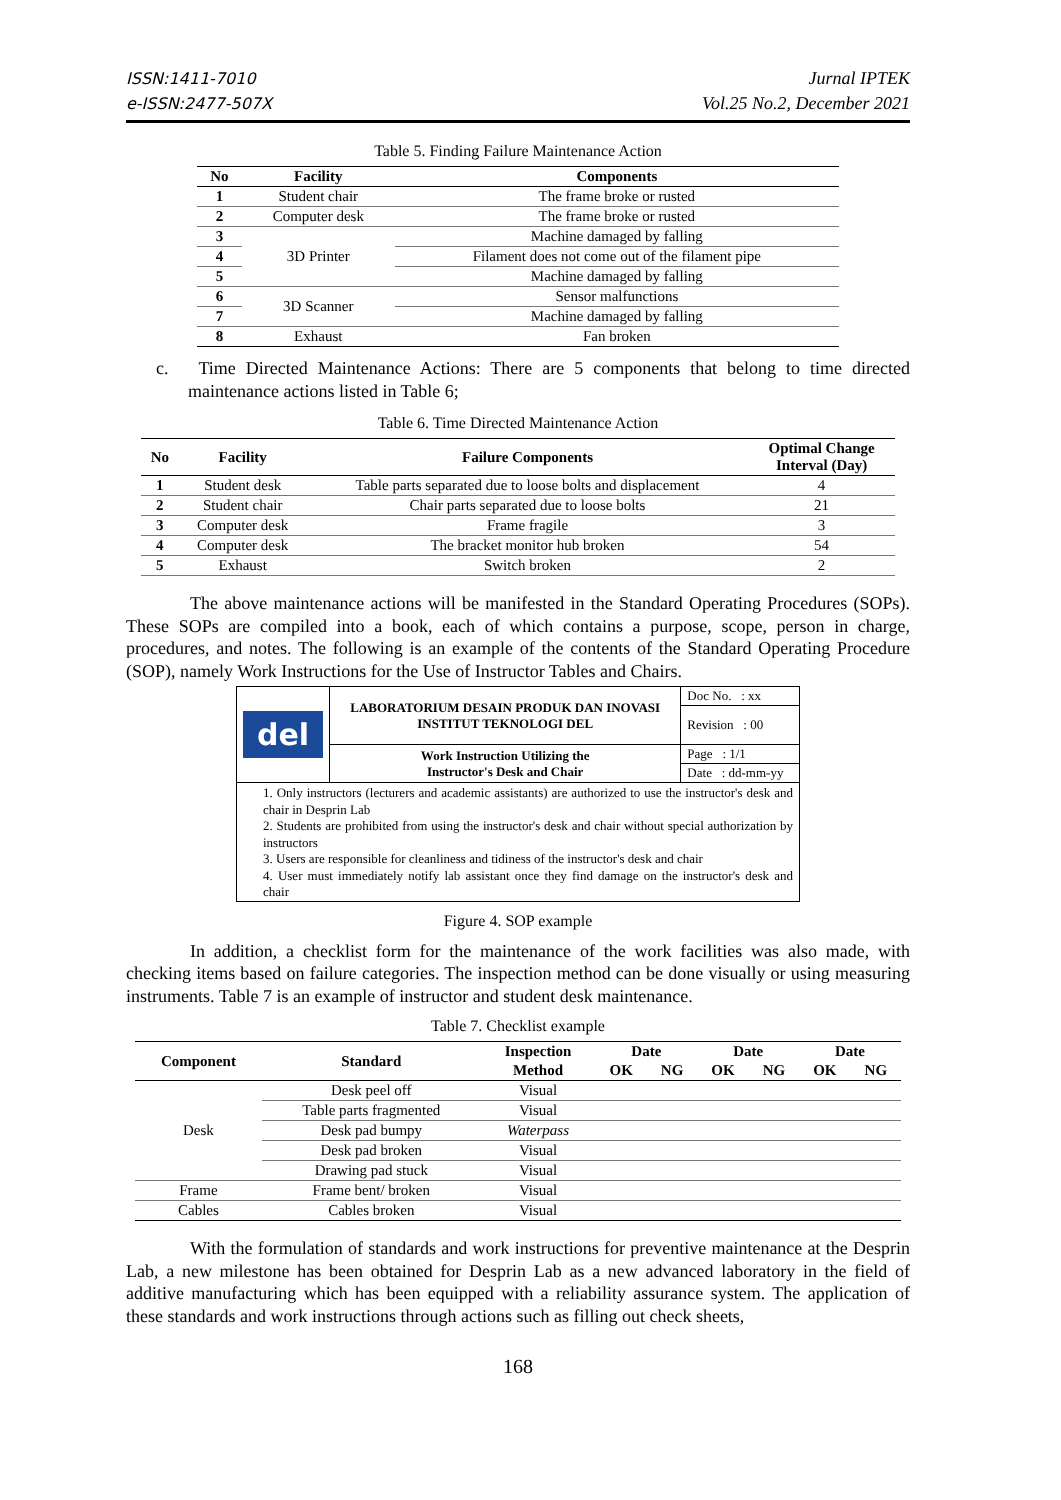ISSN:1411-7010
e-ISSN:2477-507X
Jurnal IPTEK
Vol.25 No.2, December 2021
Table 5. Finding Failure Maintenance Action
| No | Facility | Components |
| --- | --- | --- |
| 1 | Student chair | The frame broke or rusted |
| 2 | Computer desk | The frame broke or rusted |
| 3 | 3D Printer | Machine damaged by falling |
| 4 | | Filament does not come out of the filament pipe |
| 5 | | Machine damaged by falling |
| 6 | 3D Scanner | Sensor malfunctions |
| 7 | | Machine damaged by falling |
| 8 | Exhaust | Fan broken |
c. Time Directed Maintenance Actions: There are 5 components that belong to time directed maintenance actions listed in Table 6;
Table 6. Time Directed Maintenance Action
| No | Facility | Failure Components | Optimal Change Interval (Day) |
| --- | --- | --- | --- |
| 1 | Student desk | Table parts separated due to loose bolts and displacement | 4 |
| 2 | Student chair | Chair parts separated due to loose bolts | 21 |
| 3 | Computer desk | Frame fragile | 3 |
| 4 | Computer desk | The bracket monitor hub broken | 54 |
| 5 | Exhaust | Switch broken | 2 |
The above maintenance actions will be manifested in the Standard Operating Procedures (SOPs). These SOPs are compiled into a book, each of which contains a purpose, scope, person in charge, procedures, and notes. The following is an example of the contents of the Standard Operating Procedure (SOP), namely Work Instructions for the Use of Instructor Tables and Chairs.
| del | LABORATORIUM DESAIN PRODUK DAN INOVASI INSTITUT TEKNOLOGI DEL | Doc No. : xx |
| | | Revision : 00 |
| | Work Instruction Utilizing the Instructor's Desk and Chair | Page : 1/1 |
| | | Date : dd-mm-yy |
1. Only instructors (lecturers and academic assistants) are authorized to use the instructor's desk and chair in Desprin Lab
2. Students are prohibited from using the instructor's desk and chair without special authorization by instructors
3. Users are responsible for cleanliness and tidiness of the instructor's desk and chair
4. User must immediately notify lab assistant once they find damage on the instructor's desk and chair
Figure 4. SOP example
In addition, a checklist form for the maintenance of the work facilities was also made, with checking items based on failure categories. The inspection method can be done visually or using measuring instruments. Table 7 is an example of instructor and student desk maintenance.
Table 7. Checklist example
| Component | Standard | Inspection | Date | | Date | | Date | |
| --- | --- | --- | --- | --- | --- | --- | --- | --- |
| | | Method | OK | NG | OK | NG | OK | NG |
| Desk | Desk peel off | Visual | | | | | | |
| | Table parts fragmented | Visual | | | | | | |
| | Desk pad bumpy | Waterpass | | | | | | |
| | Desk pad broken | Visual | | | | | | |
| | Drawing pad stuck | Visual | | | | | | |
| Frame | Frame bent/ broken | Visual | | | | | | |
| Cables | Cables broken | Visual | | | | | | |
With the formulation of standards and work instructions for preventive maintenance at the Desprin Lab, a new milestone has been obtained for Desprin Lab as a new advanced laboratory in the field of additive manufacturing which has been equipped with a reliability assurance system. The application of these standards and work instructions through actions such as filling out check sheets,
168